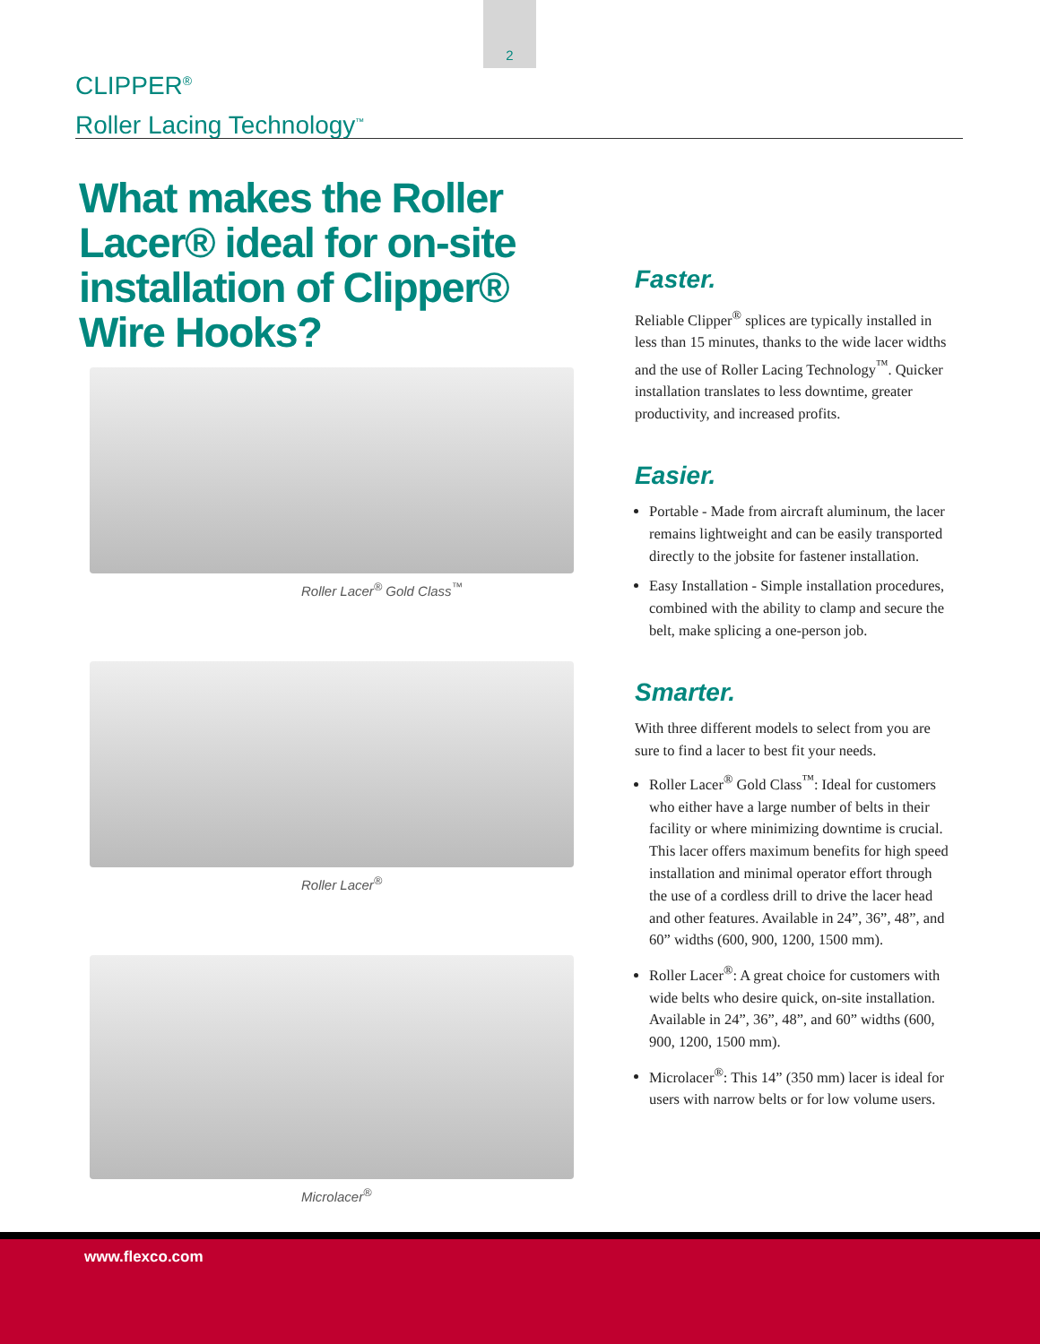2
CLIPPER<sup>®</sup>
Roller Lacing Technology<sup>™</sup>
What makes the Roller Lacer® ideal for on-site installation of Clipper® Wire Hooks?
Roller Lacer<sup>®</sup> Gold Class<sup>™</sup>
Roller Lacer<sup>®</sup>
Microlacer<sup>®</sup>
Faster.
Reliable Clipper<sup>®</sup> splices are typically installed in less than 15 minutes, thanks to the wide lacer widths and the use of Roller Lacing Technology<sup>™</sup>. Quicker installation translates to less downtime, greater productivity, and increased profits.
Easier.
Portable - Made from aircraft aluminum, the lacer remains lightweight and can be easily transported directly to the jobsite for fastener installation.
Easy Installation - Simple installation procedures, combined with the ability to clamp and secure the belt, make splicing a one-person job.
Smarter.
With three different models to select from you are sure to find a lacer to best fit your needs.
Roller Lacer<sup>®</sup> Gold Class<sup>™</sup>: Ideal for customers who either have a large number of belts in their facility or where minimizing downtime is crucial. This lacer offers maximum benefits for high speed installation and minimal operator effort through the use of a cordless drill to drive the lacer head and other features. Available in 24”, 36”, 48”, and 60” widths (600, 900, 1200, 1500 mm).
Roller Lacer<sup>®</sup>: A great choice for customers with wide belts who desire quick, on-site installation. Available in 24”, 36”, 48”, and 60” widths (600, 900, 1200, 1500 mm).
Microlacer<sup>®</sup>: This 14” (350 mm) lacer is ideal for users with narrow belts or for low volume users.
www.flexco.com